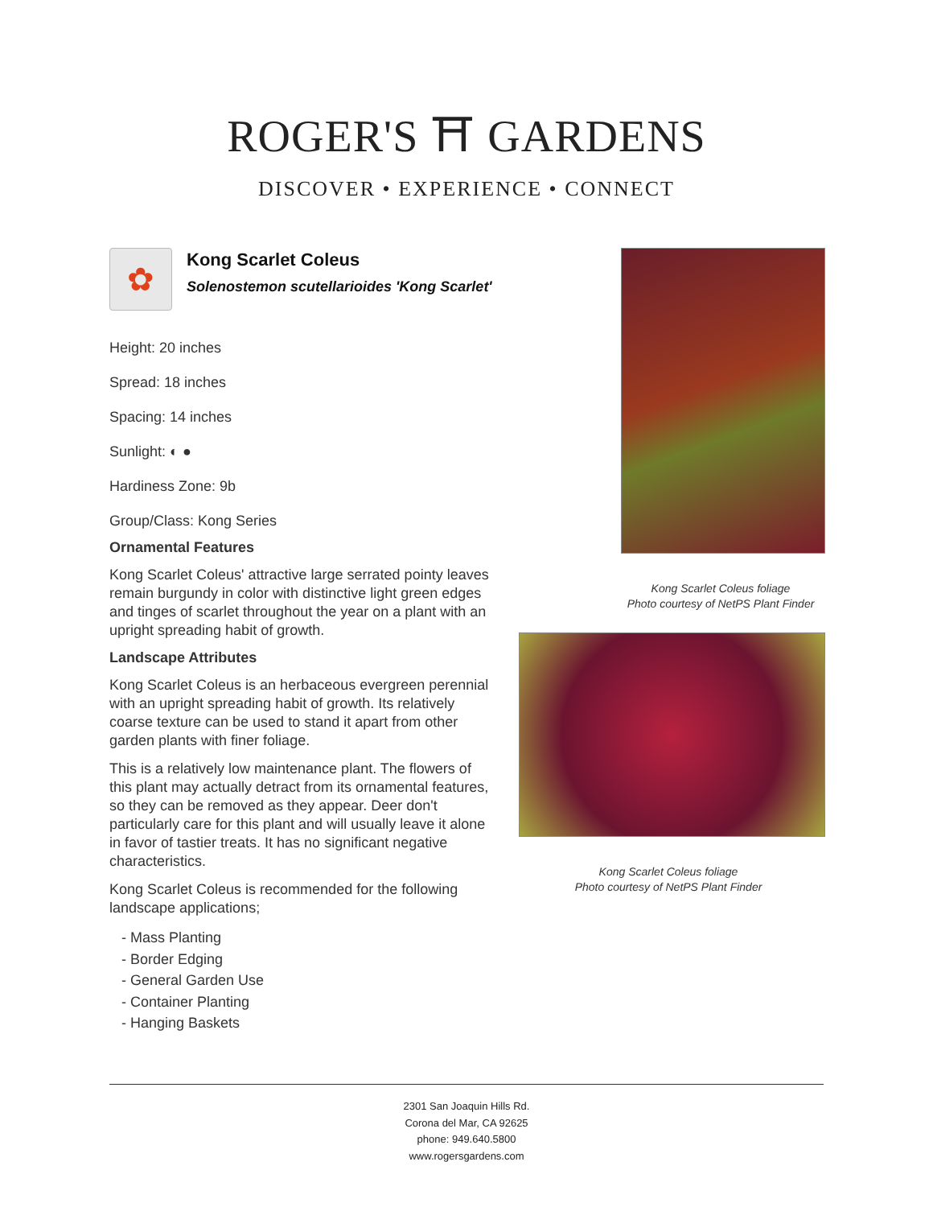ROGER'S ⛩ GARDENS
DISCOVER • EXPERIENCE • CONNECT
✿
Kong Scarlet Coleus
Solenostemon scutellarioides 'Kong Scarlet'
Height: 20 inches
Spread: 18 inches
Spacing: 14 inches
Sunlight: ◐ ●
Hardiness Zone: 9b
Group/Class: Kong Series
Ornamental Features
Kong Scarlet Coleus' attractive large serrated pointy leaves remain burgundy in color with distinctive light green edges and tinges of scarlet throughout the year on a plant with an upright spreading habit of growth.
Landscape Attributes
Kong Scarlet Coleus is an herbaceous evergreen perennial with an upright spreading habit of growth. Its relatively coarse texture can be used to stand it apart from other garden plants with finer foliage.
This is a relatively low maintenance plant. The flowers of this plant may actually detract from its ornamental features, so they can be removed as they appear. Deer don't particularly care for this plant and will usually leave it alone in favor of tastier treats. It has no significant negative characteristics.
Kong Scarlet Coleus is recommended for the following landscape applications;
- Mass Planting
- Border Edging
- General Garden Use
- Container Planting
- Hanging Baskets
Kong Scarlet Coleus foliage
Photo courtesy of NetPS Plant Finder
Kong Scarlet Coleus foliage
Photo courtesy of NetPS Plant Finder
2301 San Joaquin Hills Rd.
Corona del Mar, CA 92625
phone: 949.640.5800
www.rogersgardens.com